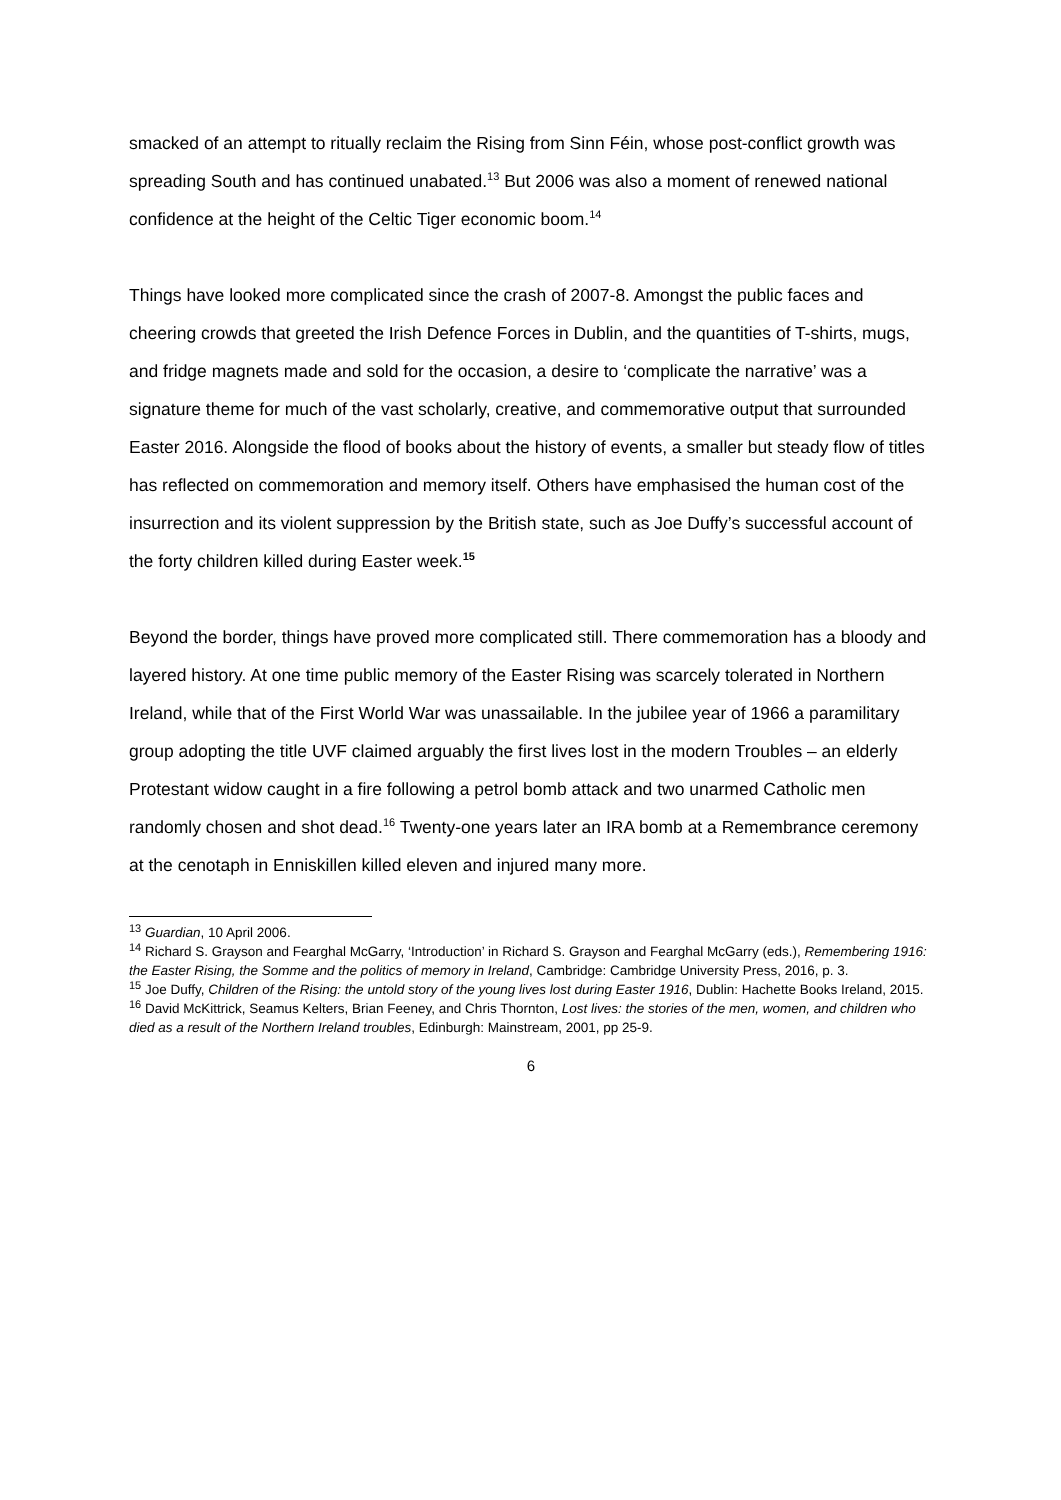smacked of an attempt to ritually reclaim the Rising from Sinn Féin, whose post-conflict growth was spreading South and has continued unabated.<sup>13</sup> But 2006 was also a moment of renewed national confidence at the height of the Celtic Tiger economic boom.<sup>14</sup>
Things have looked more complicated since the crash of 2007-8. Amongst the public faces and cheering crowds that greeted the Irish Defence Forces in Dublin, and the quantities of T-shirts, mugs, and fridge magnets made and sold for the occasion, a desire to ‘complicate the narrative’ was a signature theme for much of the vast scholarly, creative, and commemorative output that surrounded Easter 2016. Alongside the flood of books about the history of events, a smaller but steady flow of titles has reflected on commemoration and memory itself. Others have emphasised the human cost of the insurrection and its violent suppression by the British state, such as Joe Duffy’s successful account of the forty children killed during Easter week.<sup>15</sup>
Beyond the border, things have proved more complicated still. There commemoration has a bloody and layered history. At one time public memory of the Easter Rising was scarcely tolerated in Northern Ireland, while that of the First World War was unassailable. In the jubilee year of 1966 a paramilitary group adopting the title UVF claimed arguably the first lives lost in the modern Troubles – an elderly Protestant widow caught in a fire following a petrol bomb attack and two unarmed Catholic men randomly chosen and shot dead.<sup>16</sup> Twenty-one years later an IRA bomb at a Remembrance ceremony at the cenotaph in Enniskillen killed eleven and injured many more.
<sup>13</sup> Guardian, 10 April 2006.
<sup>14</sup> Richard S. Grayson and Fearghal McGarry, ‘Introduction’ in Richard S. Grayson and Fearghal McGarry (eds.), Remembering 1916: the Easter Rising, the Somme and the politics of memory in Ireland, Cambridge: Cambridge University Press, 2016, p. 3.
<sup>15</sup> Joe Duffy, Children of the Rising: the untold story of the young lives lost during Easter 1916, Dublin: Hachette Books Ireland, 2015.
<sup>16</sup> David McKittrick, Seamus Kelters, Brian Feeney, and Chris Thornton, Lost lives: the stories of the men, women, and children who died as a result of the Northern Ireland troubles, Edinburgh: Mainstream, 2001, pp 25-9.
6